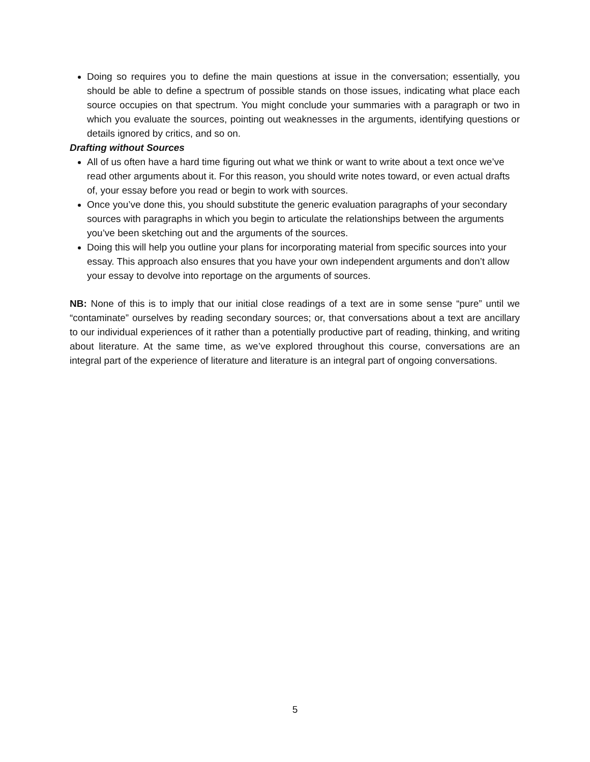Doing so requires you to define the main questions at issue in the conversation; essentially, you should be able to define a spectrum of possible stands on those issues, indicating what place each source occupies on that spectrum. You might conclude your summaries with a paragraph or two in which you evaluate the sources, pointing out weaknesses in the arguments, identifying questions or details ignored by critics, and so on.
Drafting without Sources
All of us often have a hard time figuring out what we think or want to write about a text once we’ve read other arguments about it. For this reason, you should write notes toward, or even actual drafts of, your essay before you read or begin to work with sources.
Once you’ve done this, you should substitute the generic evaluation paragraphs of your secondary sources with paragraphs in which you begin to articulate the relationships between the arguments you’ve been sketching out and the arguments of the sources.
Doing this will help you outline your plans for incorporating material from specific sources into your essay. This approach also ensures that you have your own independent arguments and don’t allow your essay to devolve into reportage on the arguments of sources.
NB: None of this is to imply that our initial close readings of a text are in some sense “pure” until we “contaminate” ourselves by reading secondary sources; or, that conversations about a text are ancillary to our individual experiences of it rather than a potentially productive part of reading, thinking, and writing about literature. At the same time, as we’ve explored throughout this course, conversations are an integral part of the experience of literature and literature is an integral part of ongoing conversations.
5